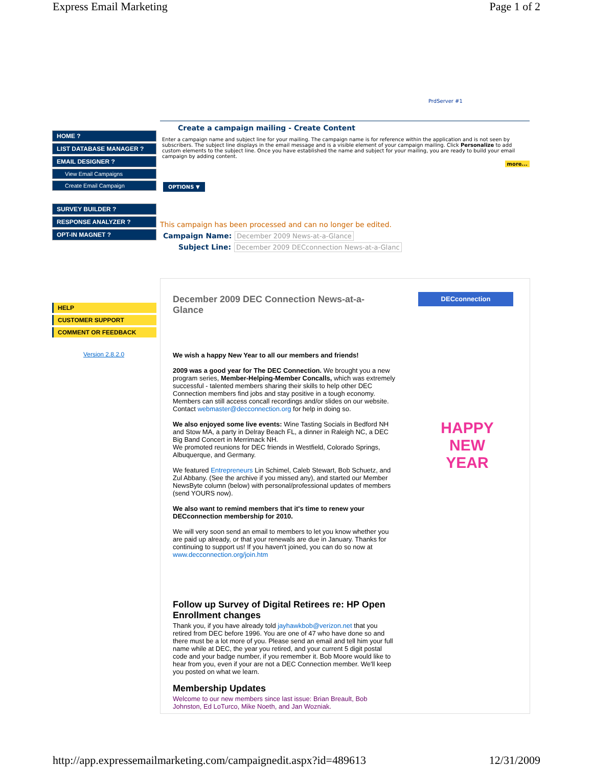Express Email Marketing Page 1 of 2
PrdServer #1
HOME ?
LIST DATABASE MANAGER ?
EMAIL DESIGNER ?
View Email Campaigns
Create Email Campaign
SURVEY BUILDER ?
RESPONSE ANALYZER ?
OPT-IN MAGNET ?
HELP
CUSTOMER SUPPORT
COMMENT OR FEEDBACK
Version 2.8.2.0
Create a campaign mailing - Create Content
Enter a campaign name and subject line for your mailing. The campaign name is for reference within the application and is not seen by subscribers. The subject line displays in the email message and is a visible element of your campaign mailing. Click Personalize to add custom elements to the subject line. Once you have established the name and subject for your mailing, you are ready to build your email campaign by adding content.
more...
OPTIONS ▼
This campaign has been processed and can no longer be edited.
Campaign Name: December 2009 News-at-a-Glance
Subject Line: December 2009 DECconnection News-at-a-Glanc
DECconnection
HAPPY NEW YEAR
December 2009 DEC Connection News-at-a-Glance
We wish a happy New Year to all our members and friends!
2009 was a good year for The DEC Connection. We brought you a new program series, Member-Helping-Member Concalls, which was extremely successful - talented members sharing their skills to help other DEC Connection members find jobs and stay positive in a tough economy. Members can still access concall recordings and/or slides on our website. Contact webmaster@decconnection.org for help in doing so.
We also enjoyed some live events: Wine Tasting Socials in Bedford NH and Stow MA, a party in Delray Beach FL, a dinner in Raleigh NC, a DEC Big Band Concert in Merrimack NH.
We promoted reunions for DEC friends in Westfield, Colorado Springs, Albuquerque, and Germany.
We featured Entrepreneurs Lin Schimel, Caleb Stewart, Bob Schuetz, and Zul Abbany. (See the archive if you missed any), and started our Member NewsByte column (below) with personal/professional updates of members (send YOURS now).
We also want to remind members that it's time to renew your DECconnection membership for 2010.
We will very soon send an email to members to let you know whether you are paid up already, or that your renewals are due in January. Thanks for continuing to support us! If you haven't joined, you can do so now at www.decconnection.org/join.htm
Follow up Survey of Digital Retirees re: HP Open Enrollment changes
Thank you, if you have already told jayhawkbob@verizon.net that you retired from DEC before 1996. You are one of 47 who have done so and there must be a lot more of you. Please send an email and tell him your full name while at DEC, the year you retired, and your current 5 digit postal code and your badge number, if you remember it. Bob Moore would like to hear from you, even if your are not a DEC Connection member. We'll keep you posted on what we learn.
Membership Updates
Welcome to our new members since last issue: Brian Breault, Bob Johnston, Ed LoTurco, Mike Noeth, and Jan Wozniak.
http://app.expressemailmarketing.com/campaignedit.aspx?id=489613 12/31/2009